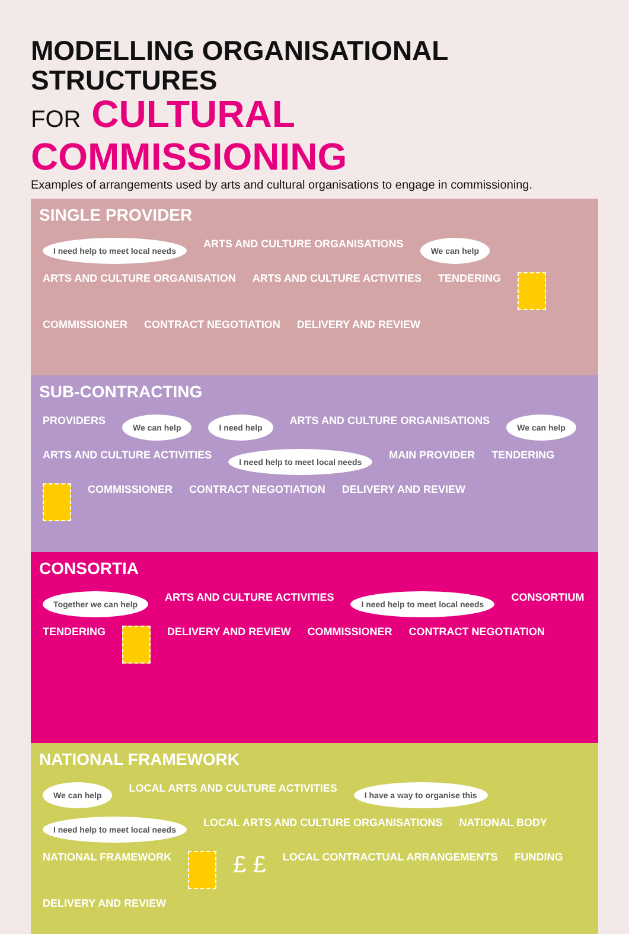MODELLING ORGANISATIONAL STRUCTURES
FOR CULTURAL COMMISSIONING
Examples of arrangements used by arts and cultural organisations to engage in commissioning.
SINGLE PROVIDER
I need help to meet local needs ARTS AND CULTURE ORGANISATIONS We can help ARTS AND CULTURE ORGANISATION ARTS AND CULTURE ACTIVITIES TENDERING
COMMISSIONER CONTRACT NEGOTIATION DELIVERY AND REVIEW
SUB-CONTRACTING
PROVIDERS We can help I need help ARTS AND CULTURE ORGANISATIONS We can help ARTS AND CULTURE ACTIVITIES I need help to meet local needs MAIN PROVIDER TENDERING
COMMISSIONER CONTRACT NEGOTIATION DELIVERY AND REVIEW
CONSORTIA
Together we can help ARTS AND CULTURE ACTIVITIES I need help to meet local needs CONSORTIUM TENDERING
DELIVERY AND REVIEW COMMISSIONER CONTRACT NEGOTIATION
NATIONAL FRAMEWORK
We can help LOCAL ARTS AND CULTURE ACTIVITIES I have a way to organise this I need help to meet local needs LOCAL ARTS AND CULTURE ORGANISATIONS NATIONAL BODY NATIONAL FRAMEWORK
£ £ LOCAL CONTRACTUAL ARRANGEMENTS FUNDING DELIVERY AND REVIEW